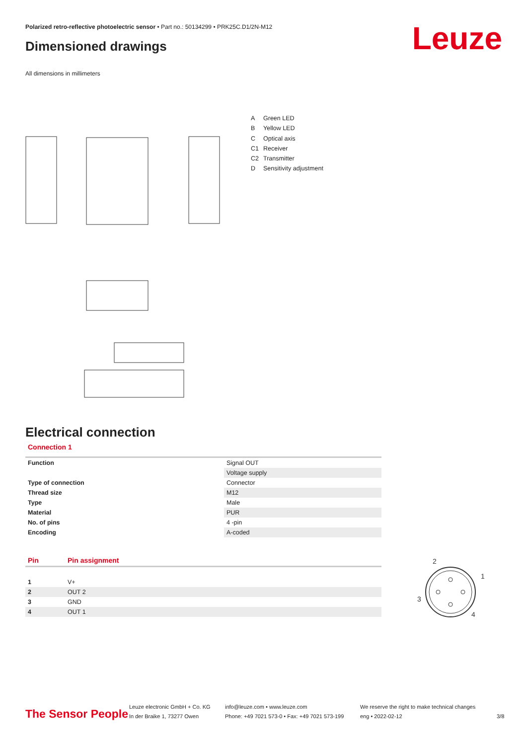Polarized retro-reflective photoelectric sensor • Part no.: 50134299 • PRK25C.D1/2N-M12
Leuze Dimensioned drawings
All dimensions in millimeters
A Green LED
B Yellow LED
C Optical axis
C1 Receiver
C2 Transmitter
D Sensitivity adjustment
Electrical connection
Connection 1
| Function | Signal OUT |
| | Voltage supply |
| Type of connection | Connector |
| Thread size | M12 |
| Type | Male |
| Material | PUR |
| No. of pins | 4 -pin |
| Encoding | A-coded |
| Pin | Pin assignment |
| --- | --- |
| 1 | V+ |
| 2 | OUT 2 |
| 3 | GND |
| 4 | OUT 1 |
2
1
3
4
The Sensor People
Leuze electronic GmbH + Co. KG
In der Braike 1, 73277 Owen
info@leuze.com • www.leuze.com
Phone: +49 7021 573-0 • Fax: +49 7021 573-199
We reserve the right to make technical changes
eng • 2022-02-12
3/8